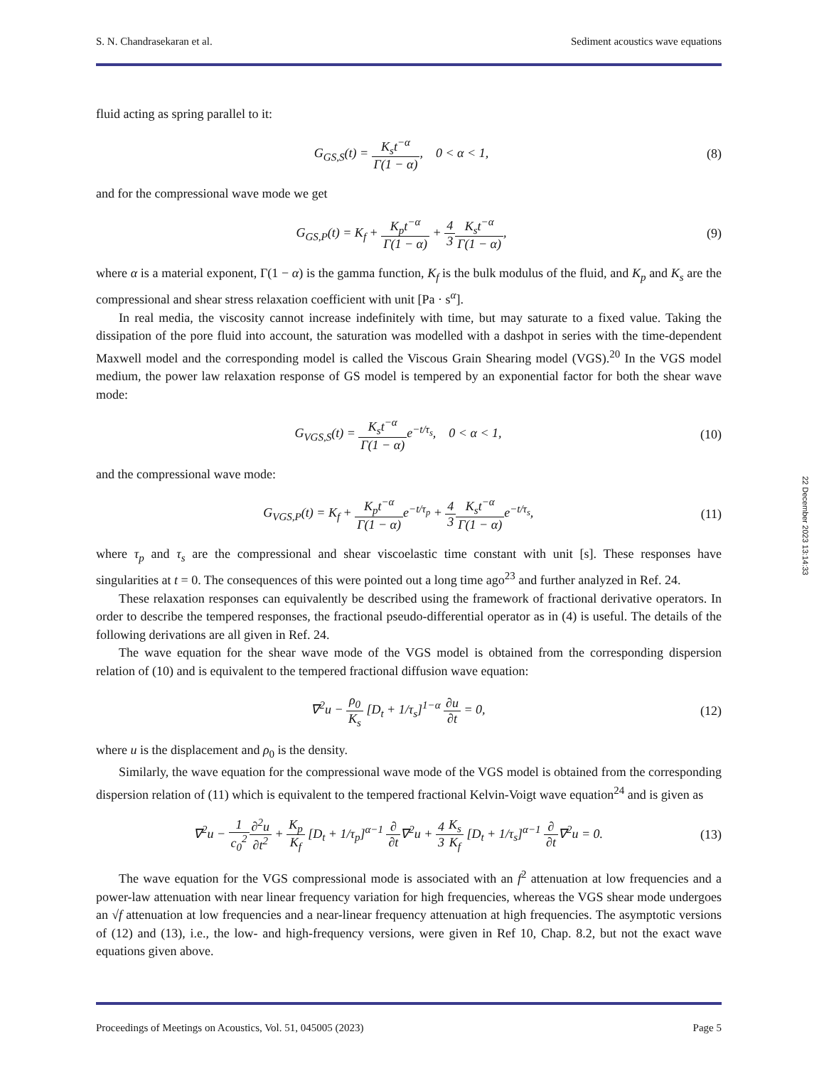S. N. Chandrasekaran et al. Sediment acoustics wave equations
fluid acting as spring parallel to it:
G<sub>GS,S</sub>(t) = K<sub>s</sub>t<sup>−α</sup> Γ(1 − α), 0 < α < 1,
(8)
and for the compressional wave mode we get
G<sub>GS,P</sub>(t) = K<sub>f</sub> + K<sub>p</sub>t<sup>−α</sup> Γ(1 − α) + 4 3 K<sub>s</sub>t<sup>−α</sup> Γ(1 − α),
(9)
where α is a material exponent, Γ(1 − α) is the gamma function, K<sub>f</sub> is the bulk modulus of the fluid, and K<sub>p</sub> and K<sub>s</sub> are the compressional and shear stress relaxation coefficient with unit [Pa · s<sup>α</sup>].
In real media, the viscosity cannot increase indefinitely with time, but may saturate to a fixed value. Taking the dissipation of the pore fluid into account, the saturation was modelled with a dashpot in series with the time-dependent Maxwell model and the corresponding model is called the Viscous Grain Shearing model (VGS).<sup>20</sup> In the VGS model medium, the power law relaxation response of GS model is tempered by an exponential factor for both the shear wave mode:
G<sub>VGS,S</sub>(t) = K<sub>s</sub>t<sup>−α</sup> Γ(1 − α) e<sup>−t/τ<sub>s</sub></sup>, 0 < α < 1,
(10)
and the compressional wave mode:
G<sub>VGS,P</sub>(t) = K<sub>f</sub> + K<sub>p</sub>t<sup>−α</sup> Γ(1 − α) e<sup>−t/τ<sub>p</sub></sup> + 4 3 K<sub>s</sub>t<sup>−α</sup> Γ(1 − α) e<sup>−t/τ<sub>s</sub></sup>,
(11)
where τ<sub>p</sub> and τ<sub>s</sub> are the compressional and shear viscoelastic time constant with unit [s]. These responses have singularities at t = 0. The consequences of this were pointed out a long time ago<sup>23</sup> and further analyzed in Ref. 24.
These relaxation responses can equivalently be described using the framework of fractional derivative operators. In order to describe the tempered responses, the fractional pseudo-differential operator as in (4) is useful. The details of the following derivations are all given in Ref. 24.
The wave equation for the shear wave mode of the VGS model is obtained from the corresponding dispersion relation of (10) and is equivalent to the tempered fractional diffusion wave equation:
∇<sup>2</sup>u − ρ<sub>0</sub> K<sub>s</sub> [D<sub>t</sub> + 1/τ<sub>s</sub>]<sup>1−α</sup> ∂u ∂t = 0,
(12)
where u is the displacement and ρ<sub>0</sub> is the density.
Similarly, the wave equation for the compressional wave mode of the VGS model is obtained from the corresponding dispersion relation of (11) which is equivalent to the tempered fractional Kelvin-Voigt wave equation<sup>24</sup> and is given as
∇<sup>2</sup>u − 1 c<sub>0</sub><sup>2</sup>∂<sup>2</sup>u ∂t<sup>2</sup> + K<sub>p</sub> K<sub>f</sub> [D<sub>t</sub> + 1/τ<sub>p</sub>]<sup>α−1</sup> ∂ ∂t∇<sup>2</sup>u + 4 3 K<sub>s</sub> K<sub>f</sub> [D<sub>t</sub> + 1/τ<sub>s</sub>]<sup>α−1</sup> ∂ ∂t∇<sup>2</sup>u = 0.
(13)
The wave equation for the VGS compressional mode is associated with an f<sup>2</sup> attenuation at low frequencies and a power-law attenuation with near linear frequency variation for high frequencies, whereas the VGS shear mode undergoes an √f attenuation at low frequencies and a near-linear frequency attenuation at high frequencies. The asymptotic versions of (12) and (13), i.e., the low- and high-frequency versions, were given in Ref 10, Chap. 8.2, but not the exact wave equations given above.
Proceedings of Meetings on Acoustics, Vol. 51, 045005 (2023) Page 5
22 December 2023 13:14:33